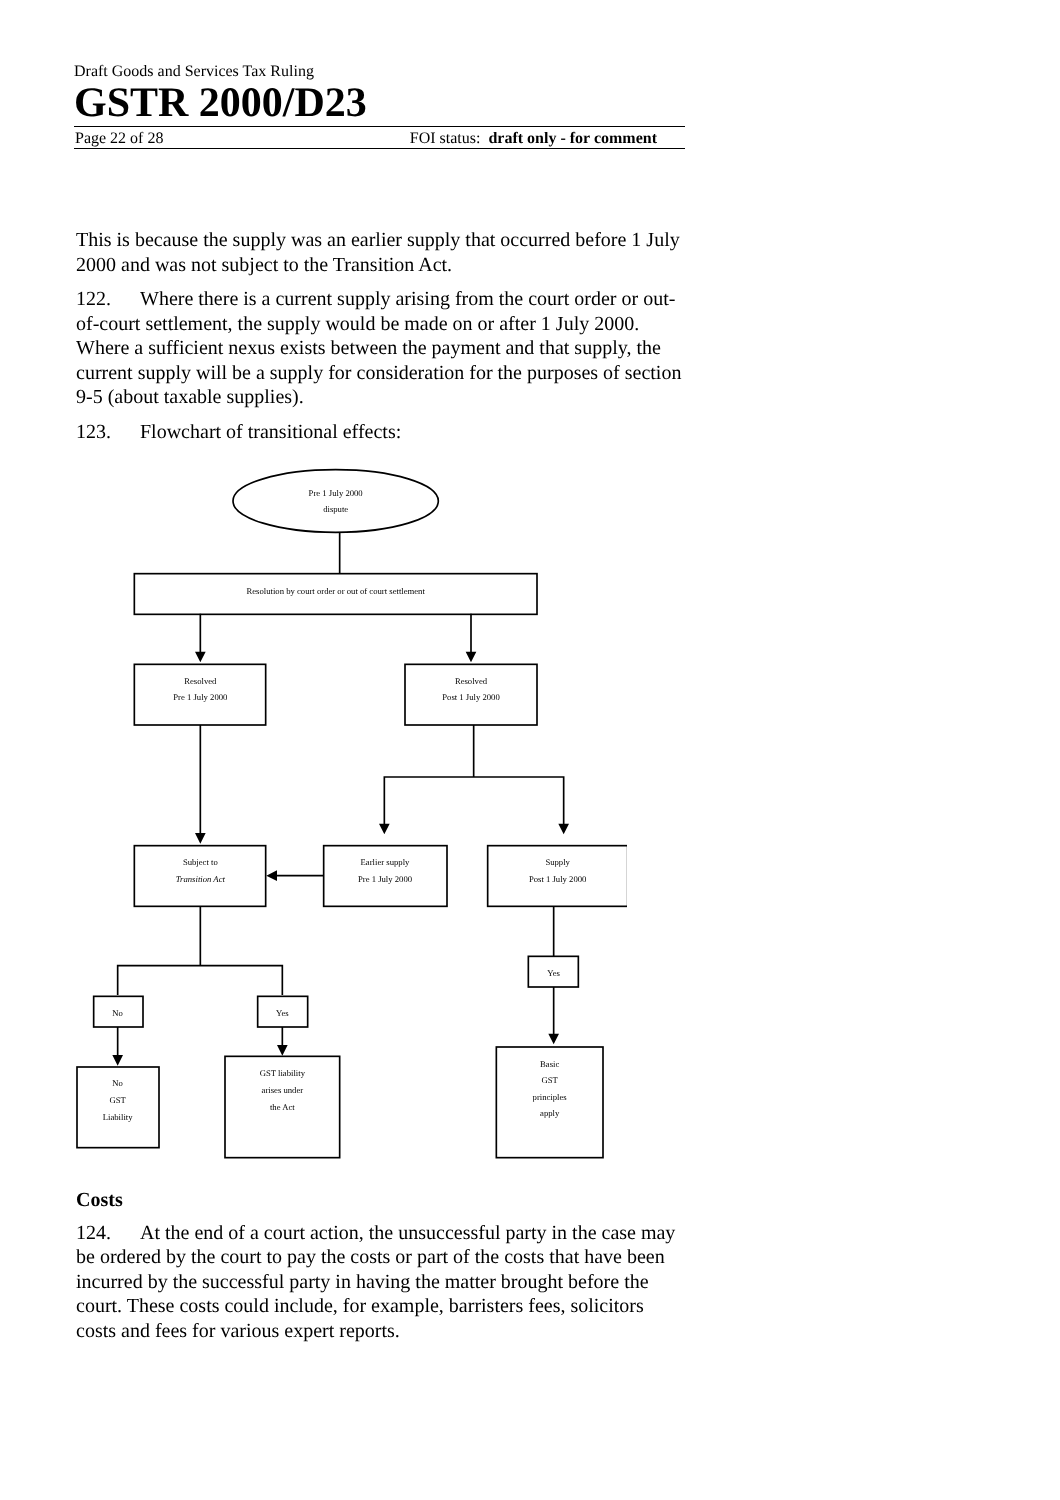Draft Goods and Services Tax Ruling
GSTR 2000/D23
Page 22 of 28 FOI status: draft only - for comment
This is because the supply was an earlier supply that occurred before 1 July 2000 and was not subject to the Transition Act.
122. Where there is a current supply arising from the court order or out-of-court settlement, the supply would be made on or after 1 July 2000. Where a sufficient nexus exists between the payment and that supply, the current supply will be a supply for consideration for the purposes of section 9-5 (about taxable supplies).
123. Flowchart of transitional effects:
Pre 1 July 2000
dispute
Resolution by court order or out of court settlement
Resolved
Pre 1 July 2000
Resolved
Post 1 July 2000
Subject to
Transition Act
Earlier supply
Pre 1 July 2000
Supply
Post 1 July 2000
No
Yes
Yes
No
GST
Liability
GST liability
arises under
the Act
Basic
GST
principles
apply
Costs
124. At the end of a court action, the unsuccessful party in the case may be ordered by the court to pay the costs or part of the costs that have been incurred by the successful party in having the matter brought before the court. These costs could include, for example, barristers fees, solicitors costs and fees for various expert reports.